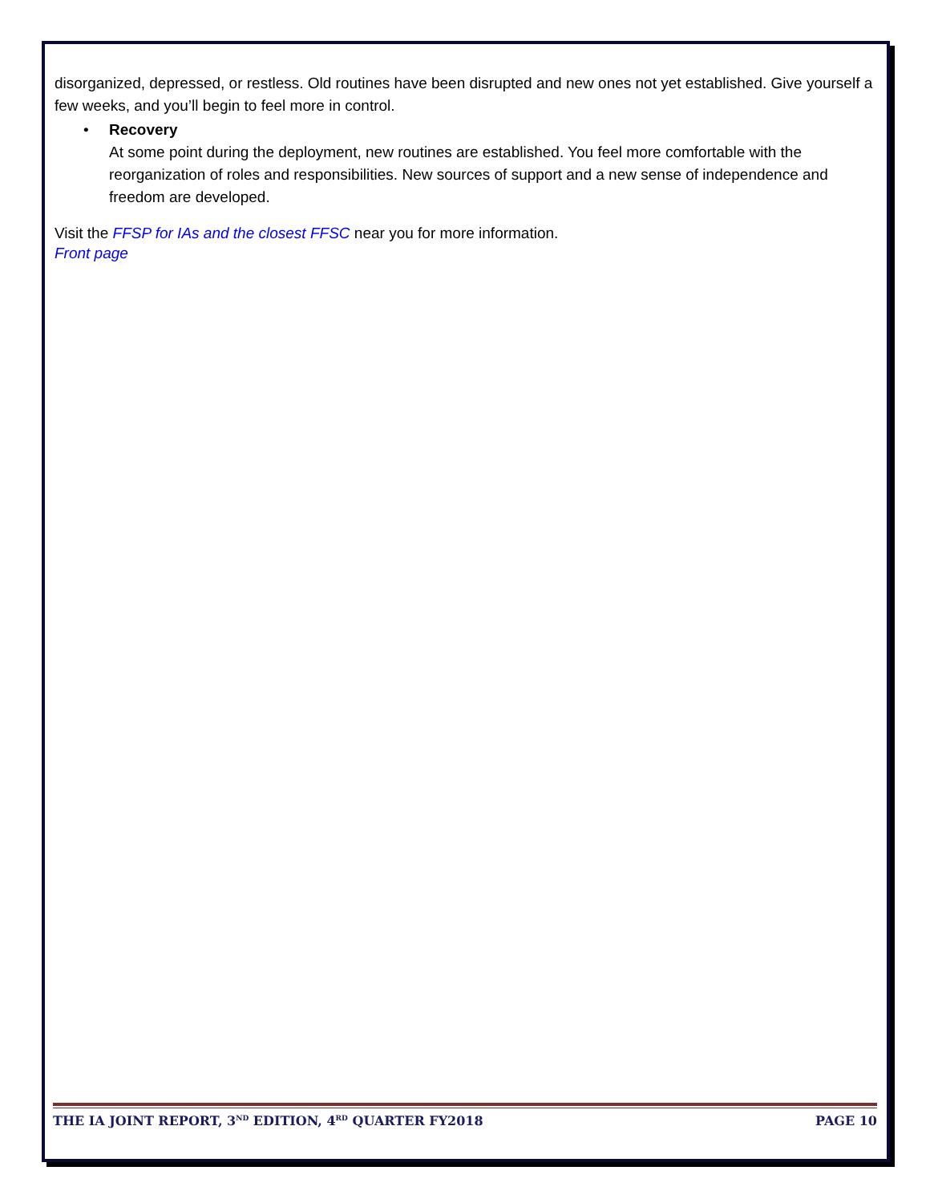disorganized, depressed, or restless. Old routines have been disrupted and new ones not yet established. Give yourself a few weeks, and you’ll begin to feel more in control.
• Recovery
At some point during the deployment, new routines are established. You feel more comfortable with the reorganization of roles and responsibilities. New sources of support and a new sense of independence and freedom are developed.
Visit the FFSP for IAs and the closest FFSC near you for more information.
Front page
THE IA JOINT REPORT, 3<sup>ND</sup> EDITION, 4<sup>RD</sup> QUARTER FY2018 PAGE 10